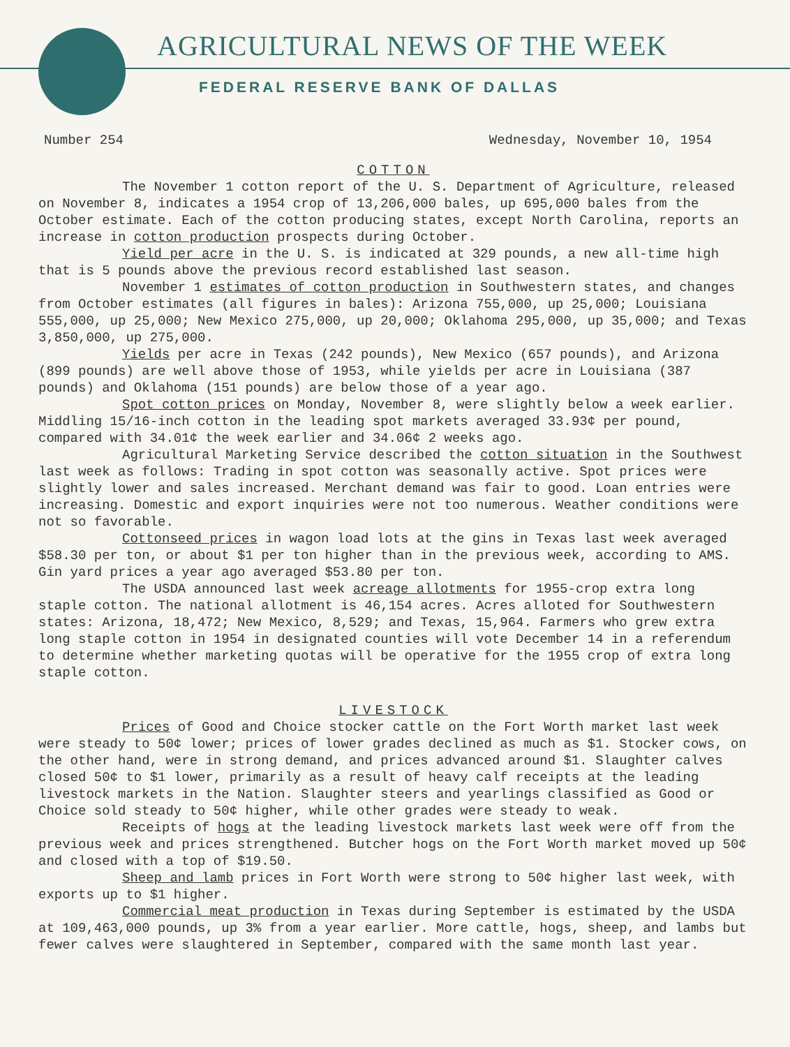AGRICULTURAL NEWS OF THE WEEK
FEDERAL RESERVE BANK OF DALLAS
Number 254 Wednesday, November 10, 1954
COTTON
The November 1 cotton report of the U. S. Department of Agriculture, released on November 8, indicates a 1954 crop of 13,206,000 bales, up 695,000 bales from the October estimate. Each of the cotton producing states, except North Carolina, reports an increase in cotton production prospects during October.
Yield per acre in the U. S. is indicated at 329 pounds, a new all-time high that is 5 pounds above the previous record established last season.
November 1 estimates of cotton production in Southwestern states, and changes from October estimates (all figures in bales): Arizona 755,000, up 25,000; Louisiana 555,000, up 25,000; New Mexico 275,000, up 20,000; Oklahoma 295,000, up 35,000; and Texas 3,850,000, up 275,000.
Yields per acre in Texas (242 pounds), New Mexico (657 pounds), and Arizona (899 pounds) are well above those of 1953, while yields per acre in Louisiana (387 pounds) and Oklahoma (151 pounds) are below those of a year ago.
Spot cotton prices on Monday, November 8, were slightly below a week earlier. Middling 15/16-inch cotton in the leading spot markets averaged 33.93¢ per pound, compared with 34.01¢ the week earlier and 34.06¢ 2 weeks ago.
Agricultural Marketing Service described the cotton situation in the Southwest last week as follows: Trading in spot cotton was seasonally active. Spot prices were slightly lower and sales increased. Merchant demand was fair to good. Loan entries were increasing. Domestic and export inquiries were not too numerous. Weather conditions were not so favorable.
Cottonseed prices in wagon load lots at the gins in Texas last week averaged $58.30 per ton, or about $1 per ton higher than in the previous week, according to AMS. Gin yard prices a year ago averaged $53.80 per ton.
The USDA announced last week acreage allotments for 1955-crop extra long staple cotton. The national allotment is 46,154 acres. Acres alloted for Southwestern states: Arizona, 18,472; New Mexico, 8,529; and Texas, 15,964. Farmers who grew extra long staple cotton in 1954 in designated counties will vote December 14 in a referendum to determine whether marketing quotas will be operative for the 1955 crop of extra long staple cotton.
LIVESTOCK
Prices of Good and Choice stocker cattle on the Fort Worth market last week were steady to 50¢ lower; prices of lower grades declined as much as $1. Stocker cows, on the other hand, were in strong demand, and prices advanced around $1. Slaughter calves closed 50¢ to $1 lower, primarily as a result of heavy calf receipts at the leading livestock markets in the Nation. Slaughter steers and yearlings classified as Good or Choice sold steady to 50¢ higher, while other grades were steady to weak.
Receipts of hogs at the leading livestock markets last week were off from the previous week and prices strengthened. Butcher hogs on the Fort Worth market moved up 50¢ and closed with a top of $19.50.
Sheep and lamb prices in Fort Worth were strong to 50¢ higher last week, with exports up to $1 higher.
Commercial meat production in Texas during September is estimated by the USDA at 109,463,000 pounds, up 3% from a year earlier. More cattle, hogs, sheep, and lambs but fewer calves were slaughtered in September, compared with the same month last year.